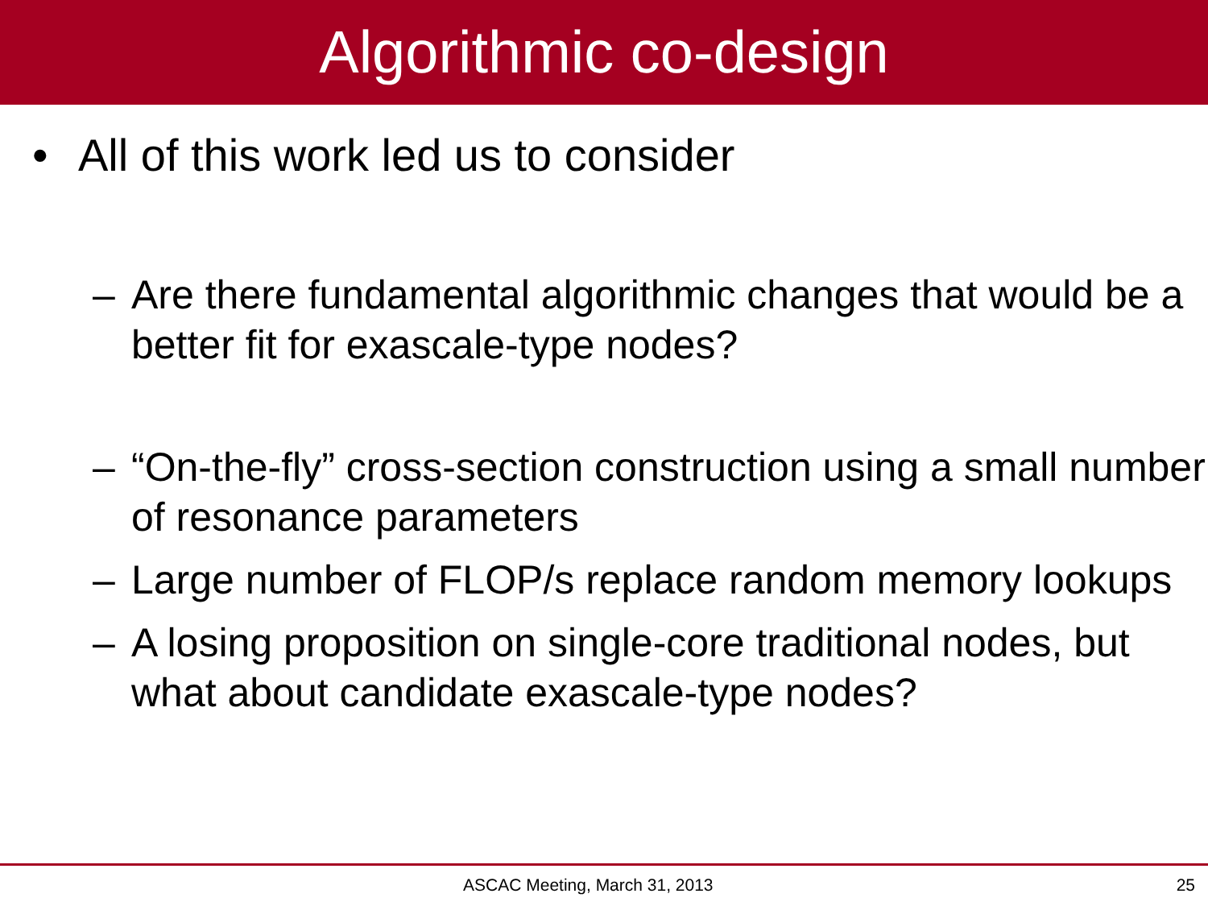Algorithmic co-design
• All of this work led us to consider
– Are there fundamental algorithmic changes that would be a better fit for exascale-type nodes?
– “On-the-fly” cross-section construction using a small number of resonance parameters
– Large number of FLOP/s replace random memory lookups
– A losing proposition on single-core traditional nodes, but what about candidate exascale-type nodes?
ASCAC Meeting, March 31, 2013 25